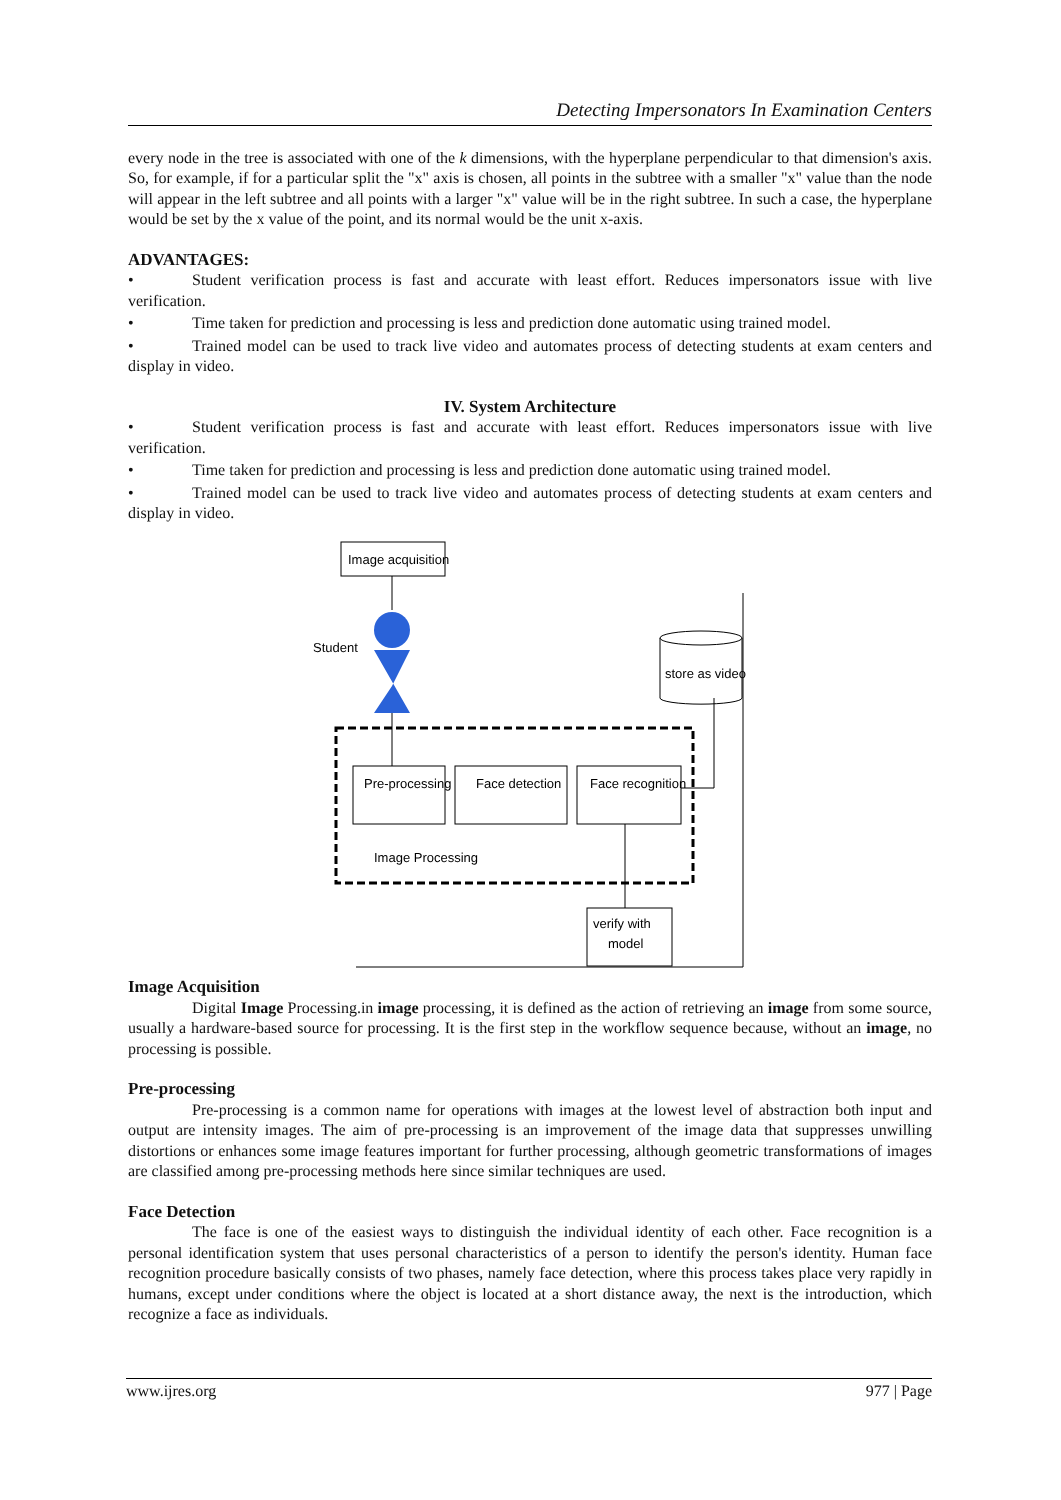Detecting Impersonators In Examination Centers
every node in the tree is associated with one of the k dimensions, with the hyperplane perpendicular to that dimension's axis. So, for example, if for a particular split the "x" axis is chosen, all points in the subtree with a smaller "x" value than the node will appear in the left subtree and all points with a larger "x" value will be in the right subtree. In such a case, the hyperplane would be set by the x value of the point, and its normal would be the unit x-axis.
ADVANTAGES:
• Student verification process is fast and accurate with least effort. Reduces impersonators issue with live verification.
• Time taken for prediction and processing is less and prediction done automatic using trained model.
• Trained model can be used to track live video and automates process of detecting students at exam centers and display in video.
IV. System Architecture
• Student verification process is fast and accurate with least effort. Reduces impersonators issue with live verification.
• Time taken for prediction and processing is less and prediction done automatic using trained model.
• Trained model can be used to track live video and automates process of detecting students at exam centers and display in video.
Image acquisition
Student
Pre-processing
Face detection
Face recognition
Image Processing
store as video
verify with
model
Image Acquisition
Digital Image Processing.in image processing, it is defined as the action of retrieving an image from some source, usually a hardware-based source for processing. It is the first step in the workflow sequence because, without an image, no processing is possible.
Pre-processing
Pre-processing is a common name for operations with images at the lowest level of abstraction both input and output are intensity images. The aim of pre-processing is an improvement of the image data that suppresses unwilling distortions or enhances some image features important for further processing, although geometric transformations of images are classified among pre-processing methods here since similar techniques are used.
Face Detection
The face is one of the easiest ways to distinguish the individual identity of each other. Face recognition is a personal identification system that uses personal characteristics of a person to identify the person's identity. Human face recognition procedure basically consists of two phases, namely face detection, where this process takes place very rapidly in humans, except under conditions where the object is located at a short distance away, the next is the introduction, which recognize a face as individuals.
www.ijres.org 977 | Page